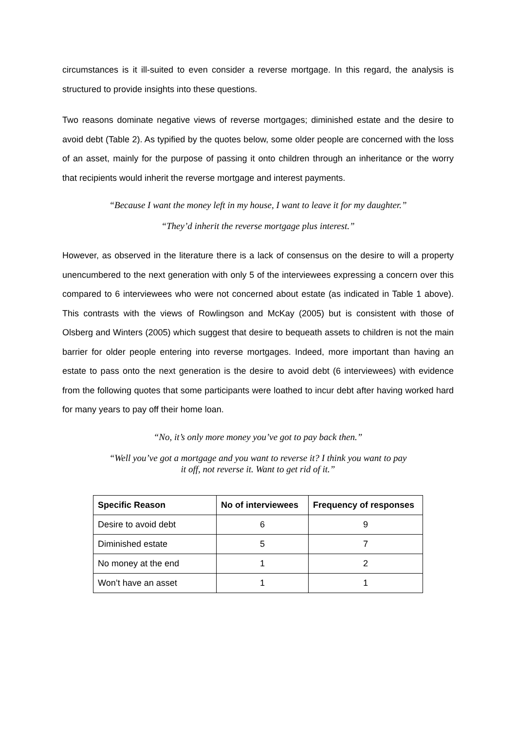circumstances is it ill-suited to even consider a reverse mortgage. In this regard, the analysis is structured to provide insights into these questions.
Two reasons dominate negative views of reverse mortgages; diminished estate and the desire to avoid debt (Table 2). As typified by the quotes below, some older people are concerned with the loss of an asset, mainly for the purpose of passing it onto children through an inheritance or the worry that recipients would inherit the reverse mortgage and interest payments.
“Because I want the money left in my house, I want to leave it for my daughter.”
“They’d inherit the reverse mortgage plus interest.”
However, as observed in the literature there is a lack of consensus on the desire to will a property unencumbered to the next generation with only 5 of the interviewees expressing a concern over this compared to 6 interviewees who were not concerned about estate (as indicated in Table 1 above). This contrasts with the views of Rowlingson and McKay (2005) but is consistent with those of Olsberg and Winters (2005) which suggest that desire to bequeath assets to children is not the main barrier for older people entering into reverse mortgages. Indeed, more important than having an estate to pass onto the next generation is the desire to avoid debt (6 interviewees) with evidence from the following quotes that some participants were loathed to incur debt after having worked hard for many years to pay off their home loan.
“No, it’s only more money you’ve got to pay back then.”
“Well you’ve got a mortgage and you want to reverse it? I think you want to pay it off, not reverse it. Want to get rid of it.”
| Specific Reason | No of interviewees | Frequency of responses |
| --- | --- | --- |
| Desire to avoid debt | 6 | 9 |
| Diminished estate | 5 | 7 |
| No money at the end | 1 | 2 |
| Won’t have an asset | 1 | 1 |